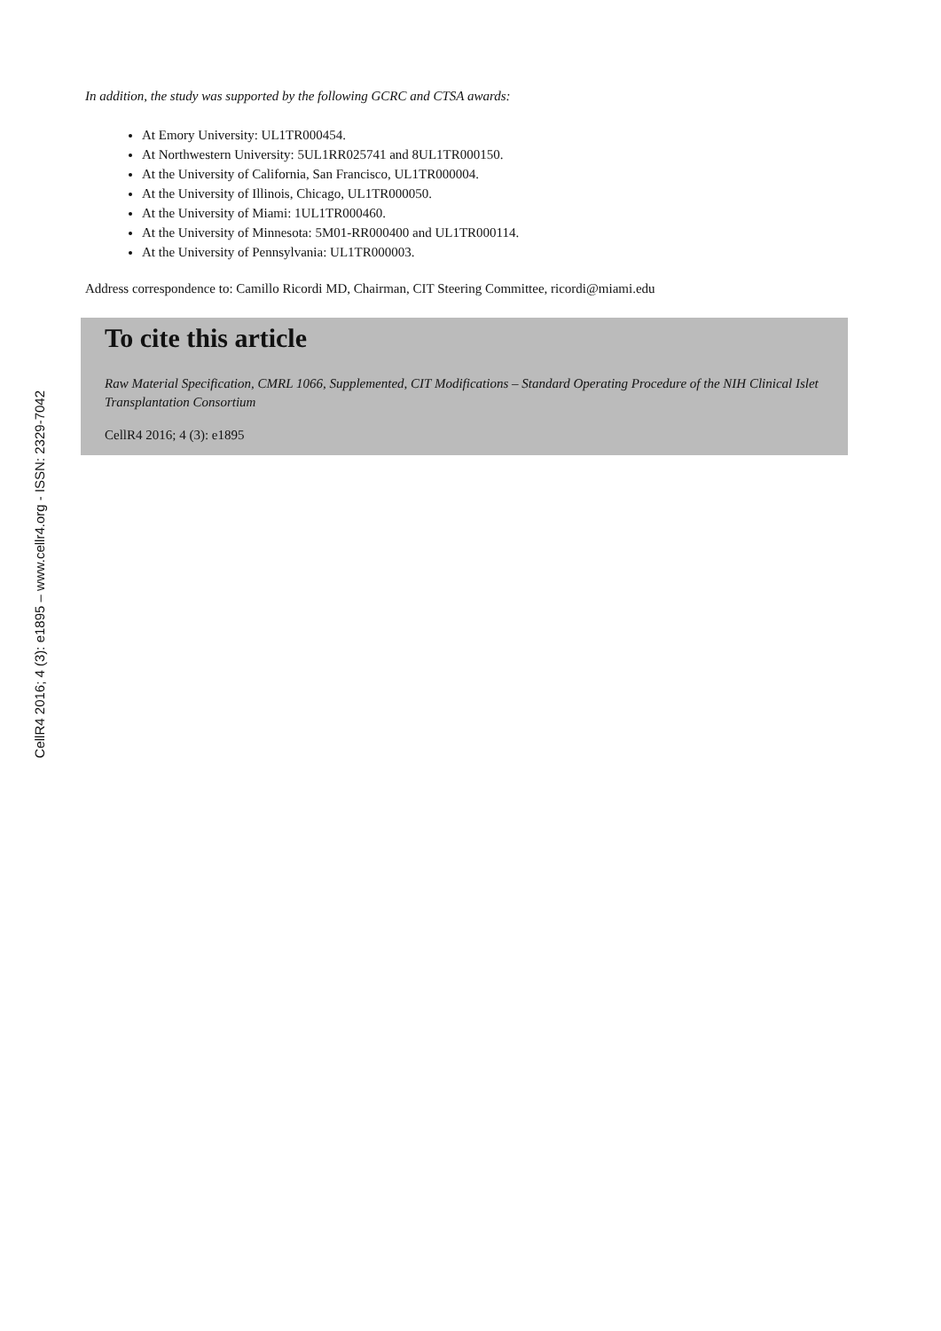CellR4 2016; 4 (3): e1895 – www.cellr4.org - ISSN: 2329-7042
In addition, the study was supported by the following GCRC and CTSA awards:
At Emory University: UL1TR000454.
At Northwestern University: 5UL1RR025741 and 8UL1TR000150.
At the University of California, San Francisco, UL1TR000004.
At the University of Illinois, Chicago, UL1TR000050.
At the University of Miami: 1UL1TR000460.
At the University of Minnesota: 5M01-RR000400 and UL1TR000114.
At the University of Pennsylvania: UL1TR000003.
Address correspondence to: Camillo Ricordi MD, Chairman, CIT Steering Committee, ricordi@miami.edu
To cite this article
Raw Material Specification, CMRL 1066, Supplemented, CIT Modifications – Standard Operating Procedure of the NIH Clinical Islet Transplantation Consortium
CellR4 2016; 4 (3): e1895